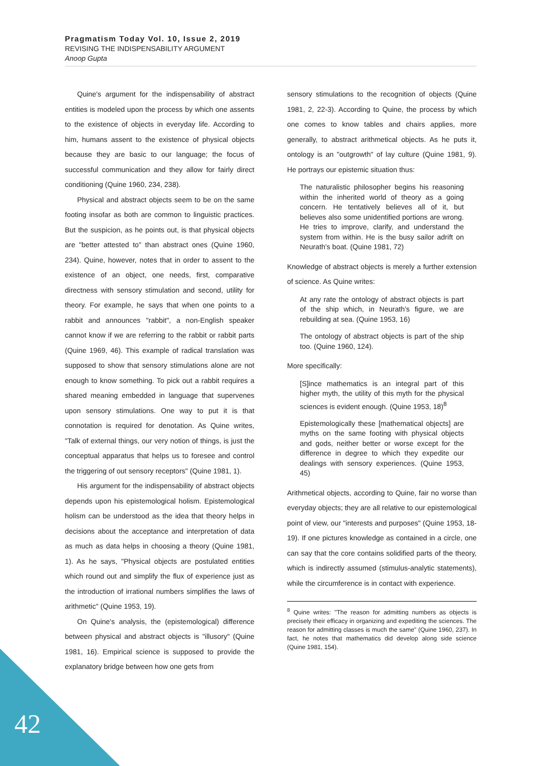Pragmatism Today Vol. 10, Issue 2, 2019
REVISING THE INDISPENSABILITY ARGUMENT
Anoop Gupta
Quine's argument for the indispensability of abstract entities is modeled upon the process by which one assents to the existence of objects in everyday life. According to him, humans assent to the existence of physical objects because they are basic to our language; the focus of successful communication and they allow for fairly direct conditioning (Quine 1960, 234, 238).
Physical and abstract objects seem to be on the same footing insofar as both are common to linguistic practices. But the suspicion, as he points out, is that physical objects are "better attested to" than abstract ones (Quine 1960, 234). Quine, however, notes that in order to assent to the existence of an object, one needs, first, comparative directness with sensory stimulation and second, utility for theory. For example, he says that when one points to a rabbit and announces "rabbit", a non-English speaker cannot know if we are referring to the rabbit or rabbit parts (Quine 1969, 46). This example of radical translation was supposed to show that sensory stimulations alone are not enough to know something. To pick out a rabbit requires a shared meaning embedded in language that supervenes upon sensory stimulations. One way to put it is that connotation is required for denotation. As Quine writes, "Talk of external things, our very notion of things, is just the conceptual apparatus that helps us to foresee and control the triggering of out sensory receptors" (Quine 1981, 1).
His argument for the indispensability of abstract objects depends upon his epistemological holism. Epistemological holism can be understood as the idea that theory helps in decisions about the acceptance and interpretation of data as much as data helps in choosing a theory (Quine 1981, 1). As he says, "Physical objects are postulated entities which round out and simplify the flux of experience just as the introduction of irrational numbers simplifies the laws of arithmetic" (Quine 1953, 19).
On Quine's analysis, the (epistemological) difference between physical and abstract objects is "illusory" (Quine 1981, 16). Empirical science is supposed to provide the explanatory bridge between how one gets from
sensory stimulations to the recognition of objects (Quine 1981, 2, 22-3). According to Quine, the process by which one comes to know tables and chairs applies, more generally, to abstract arithmetical objects. As he puts it, ontology is an "outgrowth" of lay culture (Quine 1981, 9). He portrays our epistemic situation thus:
The naturalistic philosopher begins his reasoning within the inherited world of theory as a going concern. He tentatively believes all of it, but believes also some unidentified portions are wrong. He tries to improve, clarify, and understand the system from within. He is the busy sailor adrift on Neurath's boat. (Quine 1981, 72)
Knowledge of abstract objects is merely a further extension of science. As Quine writes:
At any rate the ontology of abstract objects is part of the ship which, in Neurath's figure, we are rebuilding at sea. (Quine 1953, 16)
The ontology of abstract objects is part of the ship too. (Quine 1960, 124).
More specifically:
[S]ince mathematics is an integral part of this higher myth, the utility of this myth for the physical sciences is evident enough. (Quine 1953, 18)<sup>8</sup>
Epistemologically these [mathematical objects] are myths on the same footing with physical objects and gods, neither better or worse except for the difference in degree to which they expedite our dealings with sensory experiences. (Quine 1953, 45)
Arithmetical objects, according to Quine, fair no worse than everyday objects; they are all relative to our epistemological point of view, our "interests and purposes" (Quine 1953, 18-19). If one pictures knowledge as contained in a circle, one can say that the core contains solidified parts of the theory, which is indirectly assumed (stimulus-analytic statements), while the circumference is in contact with experience.
<sup>8</sup> Quine writes: "The reason for admitting numbers as objects is precisely their efficacy in organizing and expediting the sciences. The reason for admitting classes is much the same" (Quine 1960, 237). In fact, he notes that mathematics did develop along side science (Quine 1981, 154).
42